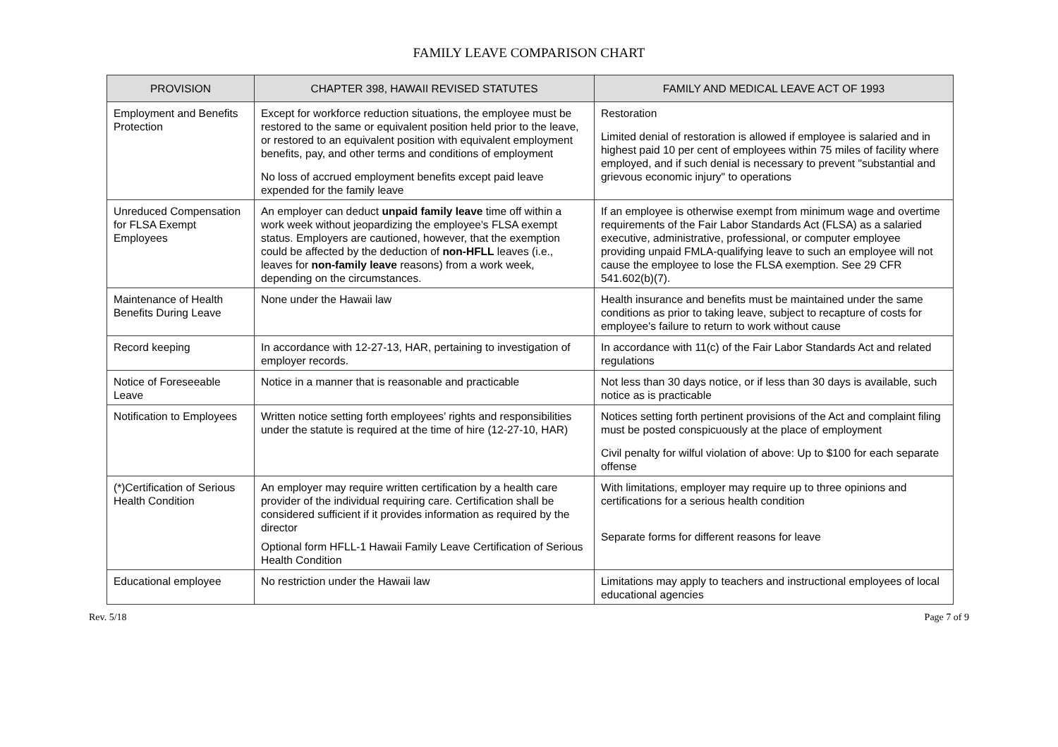FAMILY LEAVE COMPARISON CHART
| PROVISION | CHAPTER 398, HAWAII REVISED STATUTES | FAMILY AND MEDICAL LEAVE ACT OF 1993 |
| --- | --- | --- |
| Employment and Benefits Protection | Except for workforce reduction situations, the employee must be restored to the same or equivalent position held prior to the leave, or restored to an equivalent position with equivalent employment benefits, pay, and other terms and conditions of employment No loss of accrued employment benefits except paid leave expended for the family leave | Restoration Limited denial of restoration is allowed if employee is salaried and in highest paid 10 per cent of employees within 75 miles of facility where employed, and if such denial is necessary to prevent "substantial and grievous economic injury" to operations |
| Unreduced Compensation for FLSA Exempt Employees | An employer can deduct unpaid family leave time off within a work week without jeopardizing the employee's FLSA exempt status. Employers are cautioned, however, that the exemption could be affected by the deduction of non-HFLL leaves (i.e., leaves for non-family leave reasons) from a work week, depending on the circumstances. | If an employee is otherwise exempt from minimum wage and overtime requirements of the Fair Labor Standards Act (FLSA) as a salaried executive, administrative, professional, or computer employee providing unpaid FMLA-qualifying leave to such an employee will not cause the employee to lose the FLSA exemption. See 29 CFR 541.602(b)(7). |
| Maintenance of Health Benefits During Leave | None under the Hawaii law | Health insurance and benefits must be maintained under the same conditions as prior to taking leave, subject to recapture of costs for employee's failure to return to work without cause |
| Record keeping | In accordance with 12-27-13, HAR, pertaining to investigation of employer records. | In accordance with 11(c) of the Fair Labor Standards Act and related regulations |
| Notice of Foreseeable Leave | Notice in a manner that is reasonable and practicable | Not less than 30 days notice, or if less than 30 days is available, such notice as is practicable |
| Notification to Employees | Written notice setting forth employees’ rights and responsibilities under the statute is required at the time of hire (12-27-10, HAR) | Notices setting forth pertinent provisions of the Act and complaint filing must be posted conspicuously at the place of employment Civil penalty for wilful violation of above: Up to $100 for each separate offense |
| (*)Certification of Serious Health Condition | An employer may require written certification by a health care provider of the individual requiring care. Certification shall be considered sufficient if it provides information as required by the director Optional form HFLL-1 Hawaii Family Leave Certification of Serious Health Condition | With limitations, employer may require up to three opinions and certifications for a serious health condition Separate forms for different reasons for leave |
| Educational employee | No restriction under the Hawaii law | Limitations may apply to teachers and instructional employees of local educational agencies |
Rev. 5/18 Page 7 of 9